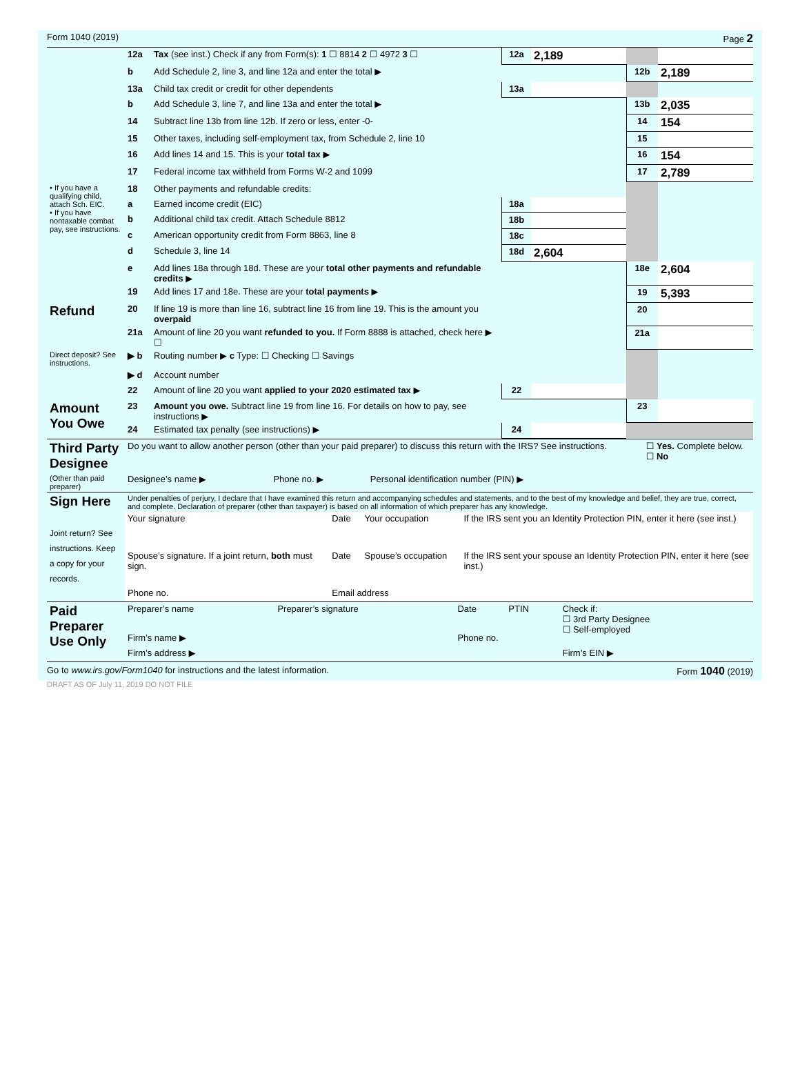Form 1040 (2019) Page 2
| | 12a | Tax (see inst.) Check if any from Form(s): 1 ☐ 8814 2 ☐ 4972 3 ☐ | 12a | 2,189 | | |
| | b | Add Schedule 2, line 3, and line 12a and enter the total ▶ | | | 12b | 2,189 |
| | 13a | Child tax credit or credit for other dependents | 13a | | | |
| | b | Add Schedule 3, line 7, and line 13a and enter the total ▶ | | | 13b | 2,035 |
| | 14 | Subtract line 13b from line 12b. If zero or less, enter -0- | | | 14 | 154 |
| | 15 | Other taxes, including self-employment tax, from Schedule 2, line 10 | | | 15 | |
| | 16 | Add lines 14 and 15. This is your total tax ▶ | | | 16 | 154 |
| | 17 | Federal income tax withheld from Forms W-2 and 1099 | | | 17 | 2,789 |
| • If you have a qualifying child, attach Sch. EIC. • If you have nontaxable combat pay, see instructions. | 18 | Other payments and refundable credits: | | | | |
| | a | Earned income credit (EIC) | 18a | | | |
| | b | Additional child tax credit. Attach Schedule 8812 | 18b | | | |
| | c | American opportunity credit from Form 8863, line 8 | 18c | | | |
| | d | Schedule 3, line 14 | 18d | 2,604 | | |
| | e | Add lines 18a through 18d. These are your total other payments and refundable credits ▶ | | | 18e | 2,604 |
| | 19 | Add lines 17 and 18e. These are your total payments ▶ | | | 19 | 5,393 |
| Refund | 20 | If line 19 is more than line 16, subtract line 16 from line 19. This is the amount you overpaid | | | 20 | |
| | 21a | Amount of line 20 you want refunded to you. If Form 8888 is attached, check here ▶ ☐ | | | 21a | |
| Direct deposit? See instructions. | ▶ b | Routing number ▶ c Type: ☐ Checking ☐ Savings | | | | |
| | ▶ d | Account number | | | | |
| | 22 | Amount of line 20 you want applied to your 2020 estimated tax ▶ | 22 | | | |
| Amount You Owe | 23 | Amount you owe. Subtract line 19 from line 16. For details on how to pay, see instructions ▶ | | | 23 | |
| | 24 | Estimated tax penalty (see instructions) ▶ | 24 | | | |
| Third Party Designee | Do you want to allow another person (other than your paid preparer) to discuss this return with the IRS? See instructions. | | | ☐ Yes. Complete below. ☐ No |
| (Other than paid preparer) | Designee’s name ▶ | Phone no. ▶ | Personal identification number (PIN) ▶ | |
| Sign Here Joint return? See instructions. Keep a copy for your records. | Under penalties of perjury, I declare that I have examined this return and accompanying schedules and statements, and to the best of my knowledge and belief, they are true, correct, and complete. Declaration of preparer (other than taxpayer) is based on all information of which preparer has any knowledge. | | | |
| | Your signature | Date | Your occupation | If the IRS sent you an Identity Protection PIN, enter it here (see inst.) |
| | Spouse’s signature. If a joint return, both must sign. | Date | Spouse’s occupation | If the IRS sent your spouse an Identity Protection PIN, enter it here (see inst.) |
| | Phone no. | Email address | | |
| Paid Preparer Use Only | Preparer’s name | Preparer’s signature | Date | PTIN | Check if: ☐ 3rd Party Designee ☐ Self-employed |
| | Firm’s name ▶ | | Phone no. | | |
| | Firm’s address ▶ | | | | Firm’s EIN ▶ |
Go to www.irs.gov/Form1040 for instructions and the latest information. Form 1040 (2019)
DRAFT AS OF July 11, 2019 DO NOT FILE